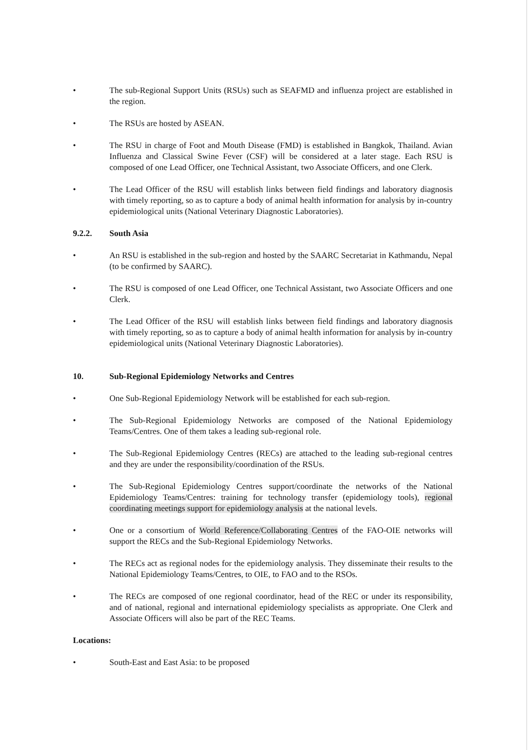• The sub-Regional Support Units (RSUs) such as SEAFMD and influenza project are established in the region.
• The RSUs are hosted by ASEAN.
• The RSU in charge of Foot and Mouth Disease (FMD) is established in Bangkok, Thailand. Avian Influenza and Classical Swine Fever (CSF) will be considered at a later stage. Each RSU is composed of one Lead Officer, one Technical Assistant, two Associate Officers, and one Clerk.
• The Lead Officer of the RSU will establish links between field findings and laboratory diagnosis with timely reporting, so as to capture a body of animal health information for analysis by in-country epidemiological units (National Veterinary Diagnostic Laboratories).
9.2.2. South Asia
• An RSU is established in the sub-region and hosted by the SAARC Secretariat in Kathmandu, Nepal (to be confirmed by SAARC).
• The RSU is composed of one Lead Officer, one Technical Assistant, two Associate Officers and one Clerk.
• The Lead Officer of the RSU will establish links between field findings and laboratory diagnosis with timely reporting, so as to capture a body of animal health information for analysis by in-country epidemiological units (National Veterinary Diagnostic Laboratories).
10. Sub-Regional Epidemiology Networks and Centres
• One Sub-Regional Epidemiology Network will be established for each sub-region.
• The Sub-Regional Epidemiology Networks are composed of the National Epidemiology Teams/Centres. One of them takes a leading sub-regional role.
• The Sub-Regional Epidemiology Centres (RECs) are attached to the leading sub-regional centres and they are under the responsibility/coordination of the RSUs.
• The Sub-Regional Epidemiology Centres support/coordinate the networks of the National Epidemiology Teams/Centres: training for technology transfer (epidemiology tools), regional coordinating meetings support for epidemiology analysis at the national levels.
• One or a consortium of World Reference/Collaborating Centres of the FAO-OIE networks will support the RECs and the Sub-Regional Epidemiology Networks.
• The RECs act as regional nodes for the epidemiology analysis. They disseminate their results to the National Epidemiology Teams/Centres, to OIE, to FAO and to the RSOs.
• The RECs are composed of one regional coordinator, head of the REC or under its responsibility, and of national, regional and international epidemiology specialists as appropriate. One Clerk and Associate Officers will also be part of the REC Teams.
Locations:
• South-East and East Asia: to be proposed